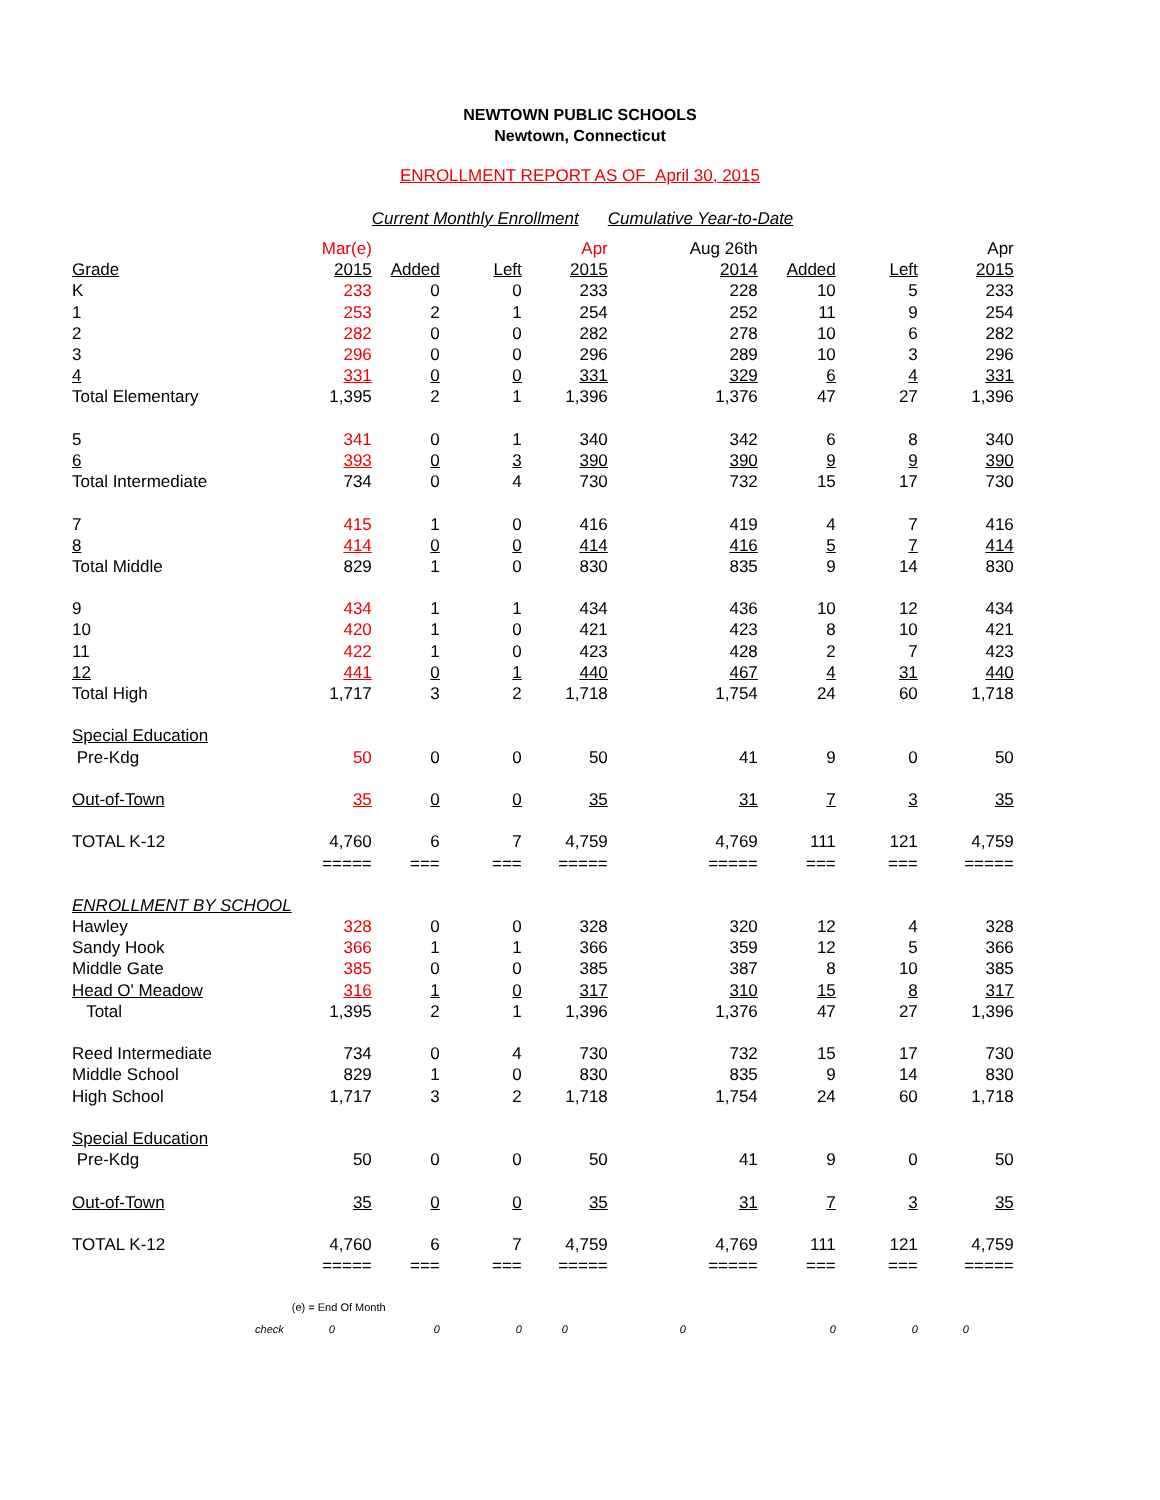NEWTOWN PUBLIC SCHOOLS
Newtown, Connecticut
ENROLLMENT REPORT AS OF April 30, 2015
| | Current Monthly Enrollment | | | | Cumulative Year-to-Date | | | |
| | Mar(e) | | | Apr | Aug 26th | | | Apr |
| Grade | 2015 | Added | Left | 2015 | 2014 | Added | Left | 2015 |
| K | 233 | 0 | 0 | 233 | 228 | 10 | 5 | 233 |
| 1 | 253 | 2 | 1 | 254 | 252 | 11 | 9 | 254 |
| 2 | 282 | 0 | 0 | 282 | 278 | 10 | 6 | 282 |
| 3 | 296 | 0 | 0 | 296 | 289 | 10 | 3 | 296 |
| 4 | 331 | 0 | 0 | 331 | 329 | 6 | 4 | 331 |
| Total Elementary | 1,395 | 2 | 1 | 1,396 | 1,376 | 47 | 27 | 1,396 |
| 5 | 341 | 0 | 1 | 340 | 342 | 6 | 8 | 340 |
| 6 | 393 | 0 | 3 | 390 | 390 | 9 | 9 | 390 |
| Total Intermediate | 734 | 0 | 4 | 730 | 732 | 15 | 17 | 730 |
| 7 | 415 | 1 | 0 | 416 | 419 | 4 | 7 | 416 |
| 8 | 414 | 0 | 0 | 414 | 416 | 5 | 7 | 414 |
| Total Middle | 829 | 1 | 0 | 830 | 835 | 9 | 14 | 830 |
| 9 | 434 | 1 | 1 | 434 | 436 | 10 | 12 | 434 |
| 10 | 420 | 1 | 0 | 421 | 423 | 8 | 10 | 421 |
| 11 | 422 | 1 | 0 | 423 | 428 | 2 | 7 | 423 |
| 12 | 441 | 0 | 1 | 440 | 467 | 4 | 31 | 440 |
| Total High | 1,717 | 3 | 2 | 1,718 | 1,754 | 24 | 60 | 1,718 |
| Special Education | | | | | | | | |
| Pre-Kdg | 50 | 0 | 0 | 50 | 41 | 9 | 0 | 50 |
| Out-of-Town | 35 | 0 | 0 | 35 | 31 | 7 | 3 | 35 |
| TOTAL K-12 | 4,760 | 6 | 7 | 4,759 | 4,769 | 111 | 121 | 4,759 |
| | ===== | === | === | ===== | ===== | === | === | ===== |
| ENROLLMENT BY SCHOOL | | | | | | | | |
| Hawley | 328 | 0 | 0 | 328 | 320 | 12 | 4 | 328 |
| Sandy Hook | 366 | 1 | 1 | 366 | 359 | 12 | 5 | 366 |
| Middle Gate | 385 | 0 | 0 | 385 | 387 | 8 | 10 | 385 |
| Head O' Meadow | 316 | 1 | 0 | 317 | 310 | 15 | 8 | 317 |
| Total | 1,395 | 2 | 1 | 1,396 | 1,376 | 47 | 27 | 1,396 |
| Reed Intermediate | 734 | 0 | 4 | 730 | 732 | 15 | 17 | 730 |
| Middle School | 829 | 1 | 0 | 830 | 835 | 9 | 14 | 830 |
| High School | 1,717 | 3 | 2 | 1,718 | 1,754 | 24 | 60 | 1,718 |
| Special Education | | | | | | | | |
| Pre-Kdg | 50 | 0 | 0 | 50 | 41 | 9 | 0 | 50 |
| Out-of-Town | 35 | 0 | 0 | 35 | 31 | 7 | 3 | 35 |
| TOTAL K-12 | 4,760 | 6 | 7 | 4,759 | 4,769 | 111 | 121 | 4,759 |
| | ===== | === | === | ===== | ===== | === | === | ===== |
| | (e) = End Of Month | | | | | | | |
| check | 0 | 0 | 0 | 0 | 0 | 0 | 0 | 0 |